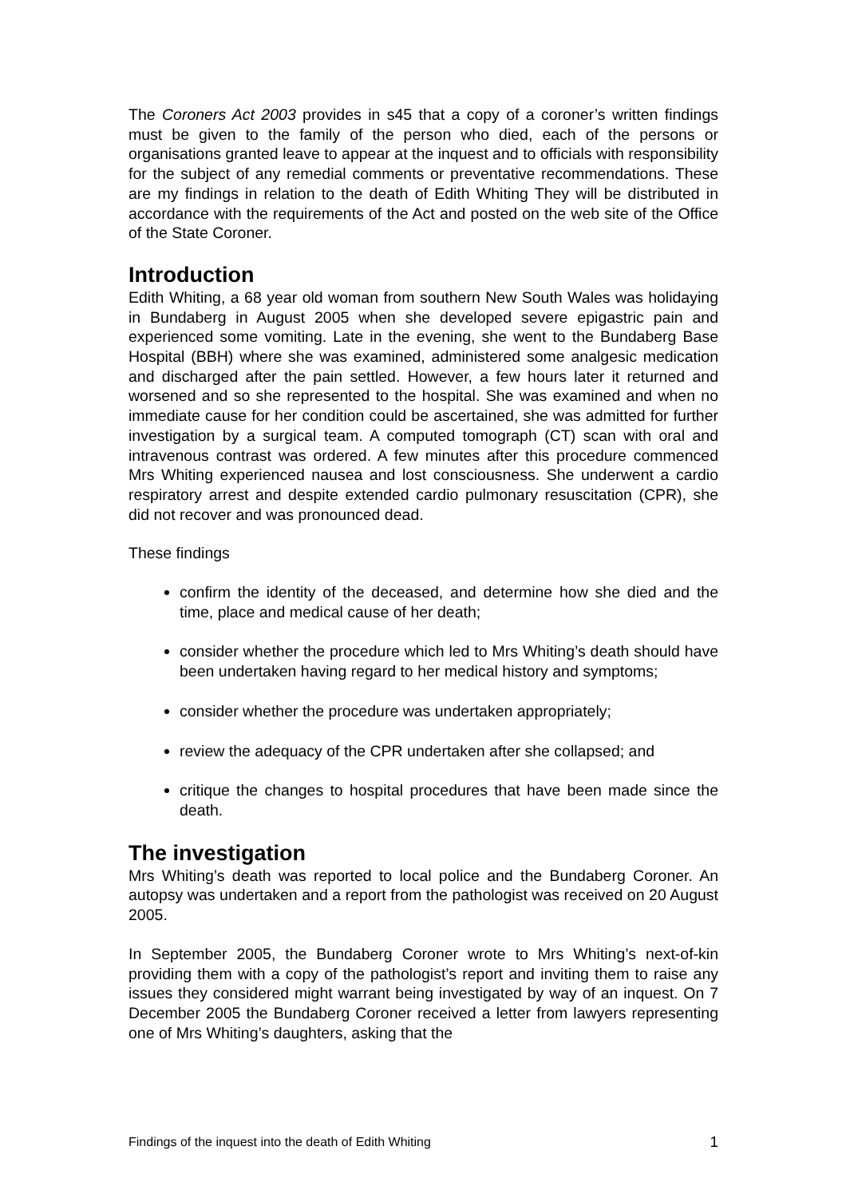The Coroners Act 2003 provides in s45 that a copy of a coroner’s written findings must be given to the family of the person who died, each of the persons or organisations granted leave to appear at the inquest and to officials with responsibility for the subject of any remedial comments or preventative recommendations. These are my findings in relation to the death of Edith Whiting They will be distributed in accordance with the requirements of the Act and posted on the web site of the Office of the State Coroner.
Introduction
Edith Whiting, a 68 year old woman from southern New South Wales was holidaying in Bundaberg in August 2005 when she developed severe epigastric pain and experienced some vomiting. Late in the evening, she went to the Bundaberg Base Hospital (BBH) where she was examined, administered some analgesic medication and discharged after the pain settled. However, a few hours later it returned and worsened and so she represented to the hospital. She was examined and when no immediate cause for her condition could be ascertained, she was admitted for further investigation by a surgical team. A computed tomograph (CT) scan with oral and intravenous contrast was ordered. A few minutes after this procedure commenced Mrs Whiting experienced nausea and lost consciousness. She underwent a cardio respiratory arrest and despite extended cardio pulmonary resuscitation (CPR), she did not recover and was pronounced dead.
These findings
confirm the identity of the deceased, and determine how she died and the time, place and medical cause of her death;
consider whether the procedure which led to Mrs Whiting’s death should have been undertaken having regard to her medical history and symptoms;
consider whether the procedure was undertaken appropriately;
review the adequacy of the CPR undertaken after she collapsed; and
critique the changes to hospital procedures that have been made since the death.
The investigation
Mrs Whiting’s death was reported to local police and the Bundaberg Coroner. An autopsy was undertaken and a report from the pathologist was received on 20 August 2005.
In September 2005, the Bundaberg Coroner wrote to Mrs Whiting’s next-of-kin providing them with a copy of the pathologist’s report and inviting them to raise any issues they considered might warrant being investigated by way of an inquest. On 7 December 2005 the Bundaberg Coroner received a letter from lawyers representing one of Mrs Whiting’s daughters, asking that the
Findings of the inquest into the death of Edith Whiting 1